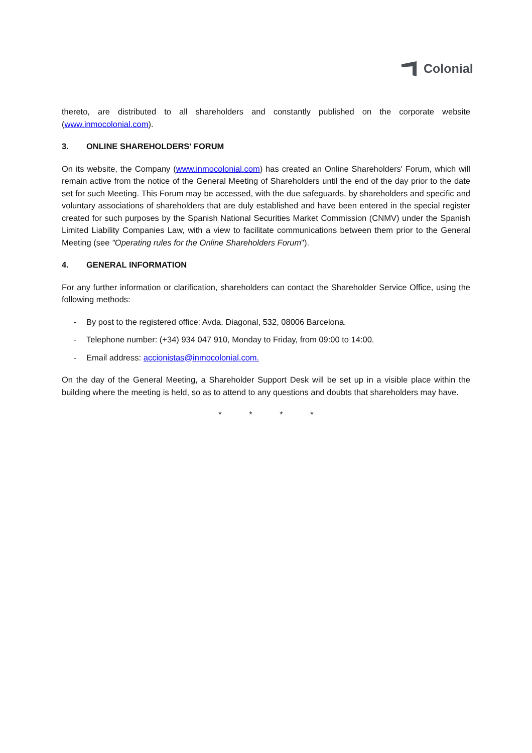Colonial
thereto, are distributed to all shareholders and constantly published on the corporate website (www.inmocolonial.com).
3. ONLINE SHAREHOLDERS' FORUM
On its website, the Company (www.inmocolonial.com) has created an Online Shareholders' Forum, which will remain active from the notice of the General Meeting of Shareholders until the end of the day prior to the date set for such Meeting. This Forum may be accessed, with the due safeguards, by shareholders and specific and voluntary associations of shareholders that are duly established and have been entered in the special register created for such purposes by the Spanish National Securities Market Commission (CNMV) under the Spanish Limited Liability Companies Law, with a view to facilitate communications between them prior to the General Meeting (see "Operating rules for the Online Shareholders Forum").
4. GENERAL INFORMATION
For any further information or clarification, shareholders can contact the Shareholder Service Office, using the following methods:
- By post to the registered office: Avda. Diagonal, 532, 08006 Barcelona.
- Telephone number: (+34) 934 047 910, Monday to Friday, from 09:00 to 14:00.
- Email address: accionistas@inmocolonial.com.
On the day of the General Meeting, a Shareholder Support Desk will be set up in a visible place within the building where the meeting is held, so as to attend to any questions and doubts that shareholders may have.
* * * *